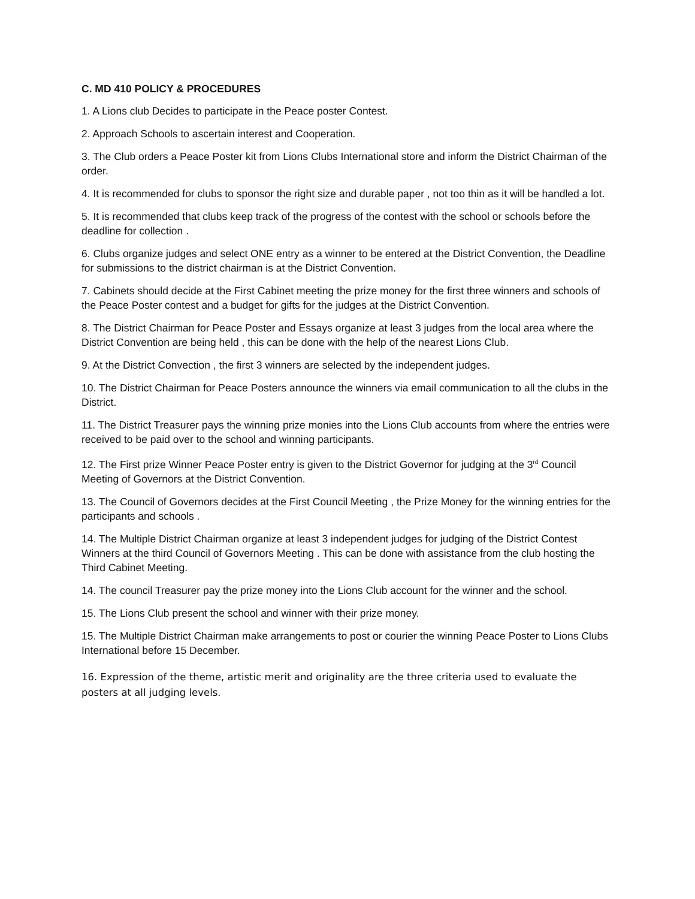C. MD 410 POLICY & PROCEDURES
1. A Lions club Decides to participate in the Peace poster Contest.
2. Approach Schools to ascertain interest and Cooperation.
3. The Club orders a Peace Poster kit from Lions Clubs International store and inform the District Chairman of the order.
4. It is recommended for clubs to sponsor the right size and durable paper , not too thin as it will be handled a lot.
5. It is recommended that clubs keep track of the progress of the contest with the school or schools before the deadline for collection .
6. Clubs organize judges and select ONE entry as a winner to be entered at the District Convention, the Deadline for submissions to the district chairman is at the District Convention.
7. Cabinets should decide at the First Cabinet meeting the prize money for the first three winners and schools of the Peace Poster contest and a budget for gifts for the judges at the District Convention.
8. The District Chairman for Peace Poster and Essays organize at least 3 judges from the local area where the District Convention are being held , this can be done with the help of the nearest Lions Club.
9. At the District Convection , the first 3 winners are selected by the independent judges.
10. The District Chairman for Peace Posters announce the winners via email communication to all the clubs in the District.
11. The District Treasurer pays the winning prize monies into the Lions Club accounts from where the entries were received to be paid over to the school and winning participants.
12. The First prize Winner Peace Poster entry is given to the District Governor for judging at the 3<sup>rd</sup> Council Meeting of Governors at the District Convention.
13. The Council of Governors decides at the First Council Meeting , the Prize Money for the winning entries for the participants and schools .
14. The Multiple District Chairman organize at least 3 independent judges for judging of the District Contest Winners at the third Council of Governors Meeting . This can be done with assistance from the club hosting the Third Cabinet Meeting.
14. The council Treasurer pay the prize money into the Lions Club account for the winner and the school.
15. The Lions Club present the school and winner with their prize money.
15. The Multiple District Chairman make arrangements to post or courier the winning Peace Poster to Lions Clubs International before 15 December.
16. Expression of the theme, artistic merit and originality are the three criteria used to evaluate the posters at all judging levels.